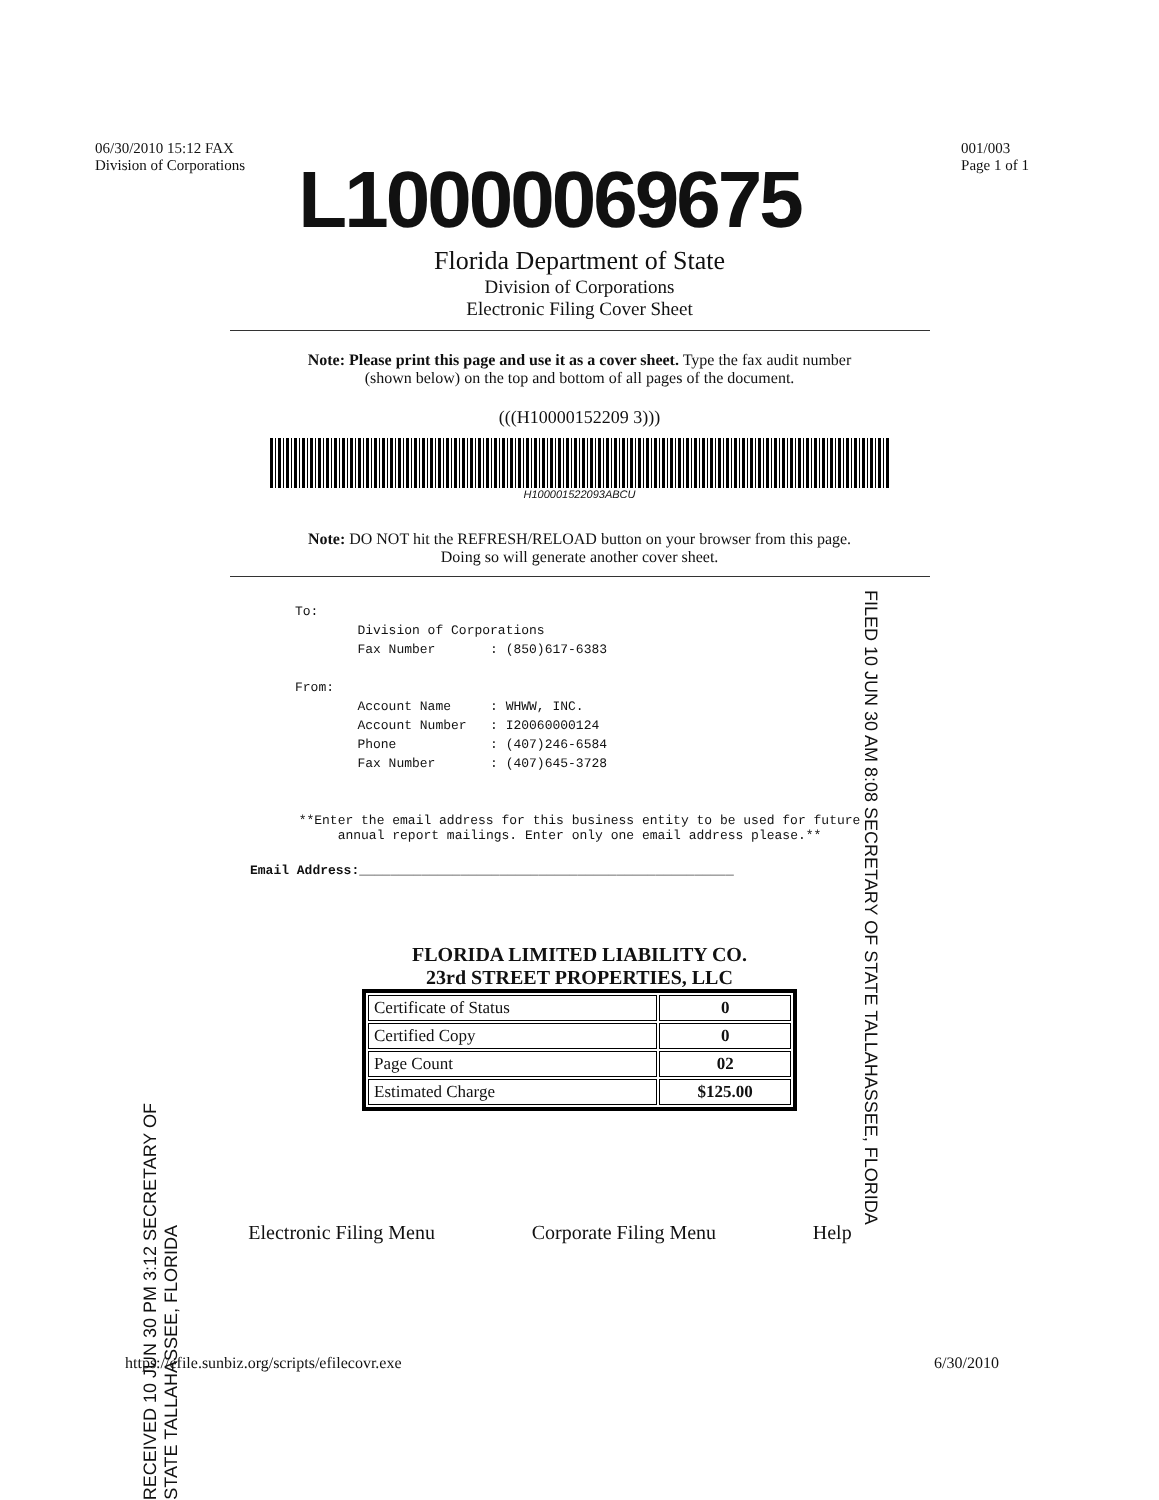06/30/2010 15:12 FAX
Division of Corporations 001/003
Page 1 of 1
L10000069675
Florida Department of State
Division of Corporations
Electronic Filing Cover Sheet
Note: Please print this page and use it as a cover sheet. Type the fax audit number
(shown below) on the top and bottom of all pages of the document.
(((H10000152209 3)))
H100001522093ABCU
Note: DO NOT hit the REFRESH/RELOAD button on your browser from this page.
Doing so will generate another cover sheet.
To: Division of Corporations Fax Number : (850)617-6383 From: Account Name : WHWW, INC. Account Number : I20060000124 Phone : (407)246-6584 Fax Number : (407)645-3728
**Enter the email address for this business entity to be used for future
annual report mailings. Enter only one email address please.**
Email Address:________________________________________________
FLORIDA LIMITED LIABILITY CO.
23rd STREET PROPERTIES, LLC
| Certificate of Status | 0 |
| Certified Copy | 0 |
| Page Count | 02 |
| Estimated Charge | $125.00 |
Electronic Filing Menu Corporate Filing Menu Help
https://efile.sunbiz.org/scripts/efilecovr.exe 6/30/2010
FILED 10 JUN 30 AM 8:08 SECRETARY OF STATE TALLAHASSEE, FLORIDA
RECEIVED 10 JUN 30 PM 3:12 SECRETARY OF STATE TALLAHASSEE, FLORIDA